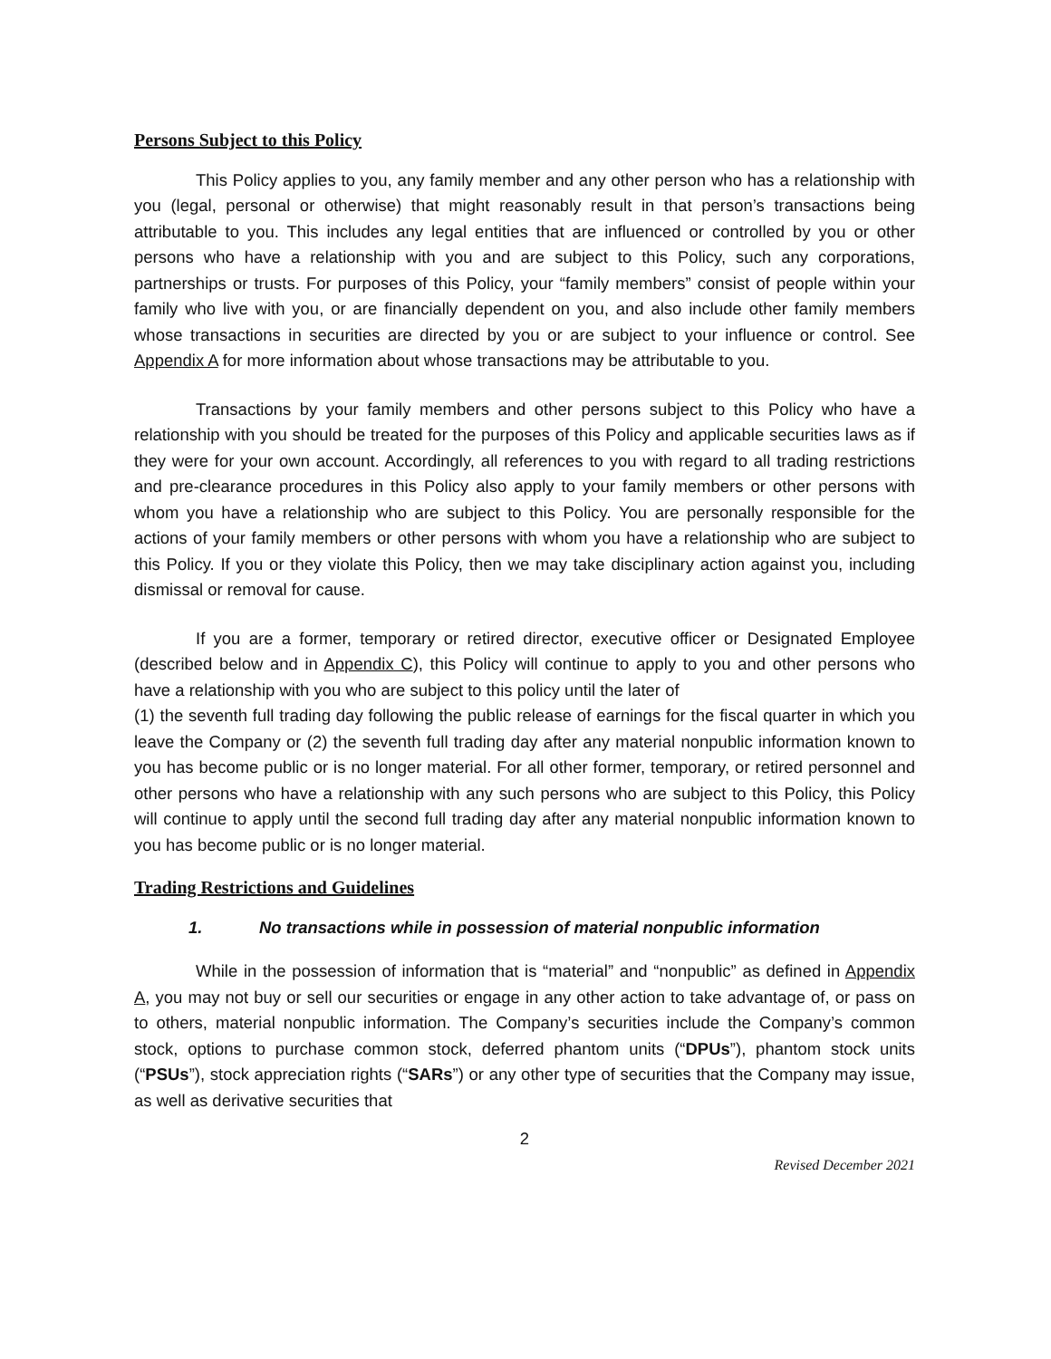Persons Subject to this Policy
This Policy applies to you, any family member and any other person who has a relationship with you (legal, personal or otherwise) that might reasonably result in that person’s transactions being attributable to you. This includes any legal entities that are influenced or controlled by you or other persons who have a relationship with you and are subject to this Policy, such any corporations, partnerships or trusts. For purposes of this Policy, your “family members” consist of people within your family who live with you, or are financially dependent on you, and also include other family members whose transactions in securities are directed by you or are subject to your influence or control. See Appendix A for more information about whose transactions may be attributable to you.
Transactions by your family members and other persons subject to this Policy who have a relationship with you should be treated for the purposes of this Policy and applicable securities laws as if they were for your own account. Accordingly, all references to you with regard to all trading restrictions and pre-clearance procedures in this Policy also apply to your family members or other persons with whom you have a relationship who are subject to this Policy. You are personally responsible for the actions of your family members or other persons with whom you have a relationship who are subject to this Policy. If you or they violate this Policy, then we may take disciplinary action against you, including dismissal or removal for cause.
If you are a former, temporary or retired director, executive officer or Designated Employee (described below and in Appendix C), this Policy will continue to apply to you and other persons who have a relationship with you who are subject to this policy until the later of
(1) the seventh full trading day following the public release of earnings for the fiscal quarter in which you leave the Company or (2) the seventh full trading day after any material nonpublic information known to you has become public or is no longer material. For all other former, temporary, or retired personnel and other persons who have a relationship with any such persons who are subject to this Policy, this Policy will continue to apply until the second full trading day after any material nonpublic information known to you has become public or is no longer material.
Trading Restrictions and Guidelines
1. No transactions while in possession of material nonpublic information
While in the possession of information that is “material” and “nonpublic” as defined in Appendix A, you may not buy or sell our securities or engage in any other action to take advantage of, or pass on to others, material nonpublic information. The Company’s securities include the Company’s common stock, options to purchase common stock, deferred phantom units (“DPUs”), phantom stock units (“PSUs”), stock appreciation rights (“SARs”) or any other type of securities that the Company may issue, as well as derivative securities that
2
Revised December 2021